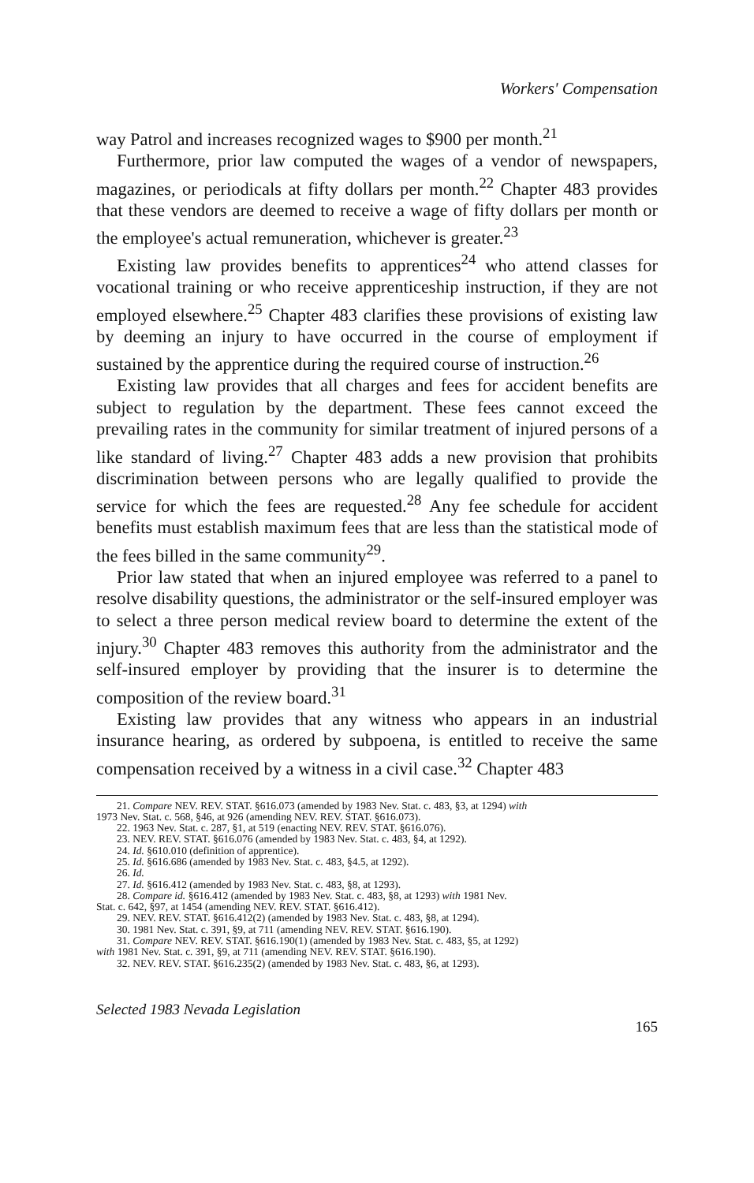Workers' Compensation
way Patrol and increases recognized wages to $900 per month.<sup>21</sup>
Furthermore, prior law computed the wages of a vendor of newspapers, magazines, or periodicals at fifty dollars per month.<sup>22</sup> Chapter 483 provides that these vendors are deemed to receive a wage of fifty dollars per month or the employee's actual remuneration, whichever is greater.<sup>23</sup>
Existing law provides benefits to apprentices<sup>24</sup> who attend classes for vocational training or who receive apprenticeship instruction, if they are not employed elsewhere.<sup>25</sup> Chapter 483 clarifies these provisions of existing law by deeming an injury to have occurred in the course of employment if sustained by the apprentice during the required course of instruction.<sup>26</sup>
Existing law provides that all charges and fees for accident benefits are subject to regulation by the department. These fees cannot exceed the prevailing rates in the community for similar treatment of injured persons of a like standard of living.<sup>27</sup> Chapter 483 adds a new provision that prohibits discrimination between persons who are legally qualified to provide the service for which the fees are requested.<sup>28</sup> Any fee schedule for accident benefits must establish maximum fees that are less than the statistical mode of the fees billed in the same community<sup>29</sup>.
Prior law stated that when an injured employee was referred to a panel to resolve disability questions, the administrator or the self-insured employer was to select a three person medical review board to determine the extent of the injury.<sup>30</sup> Chapter 483 removes this authority from the administrator and the self-insured employer by providing that the insurer is to determine the composition of the review board.<sup>31</sup>
Existing law provides that any witness who appears in an industrial insurance hearing, as ordered by subpoena, is entitled to receive the same compensation received by a witness in a civil case.<sup>32</sup> Chapter 483
21. Compare NEV. REV. STAT. §616.073 (amended by 1983 Nev. Stat. c. 483, §3, at 1294) with
1973 Nev. Stat. c. 568, §46, at 926 (amending NEV. REV. STAT. §616.073).
22. 1963 Nev. Stat. c. 287, §1, at 519 (enacting NEV. REV. STAT. §616.076).
23. NEV. REV. STAT. §616.076 (amended by 1983 Nev. Stat. c. 483, §4, at 1292).
24. Id. §610.010 (definition of apprentice).
25. Id. §616.686 (amended by 1983 Nev. Stat. c. 483, §4.5, at 1292).
26. Id.
27. Id. §616.412 (amended by 1983 Nev. Stat. c. 483, §8, at 1293).
28. Compare id. §616.412 (amended by 1983 Nev. Stat. c. 483, §8, at 1293) with 1981 Nev.
Stat. c. 642, §97, at 1454 (amending NEV. REV. STAT. §616.412).
29. NEV. REV. STAT. §616.412(2) (amended by 1983 Nev. Stat. c. 483, §8, at 1294).
30. 1981 Nev. Stat. c. 391, §9, at 711 (amending NEV. REV. STAT. §616.190).
31. Compare NEV. REV. STAT. §616.190(1) (amended by 1983 Nev. Stat. c. 483, §5, at 1292)
with 1981 Nev. Stat. c. 391, §9, at 711 (amending NEV. REV. STAT. §616.190).
32. NEV. REV. STAT. §616.235(2) (amended by 1983 Nev. Stat. c. 483, §6, at 1293).
Selected 1983 Nevada Legislation 165